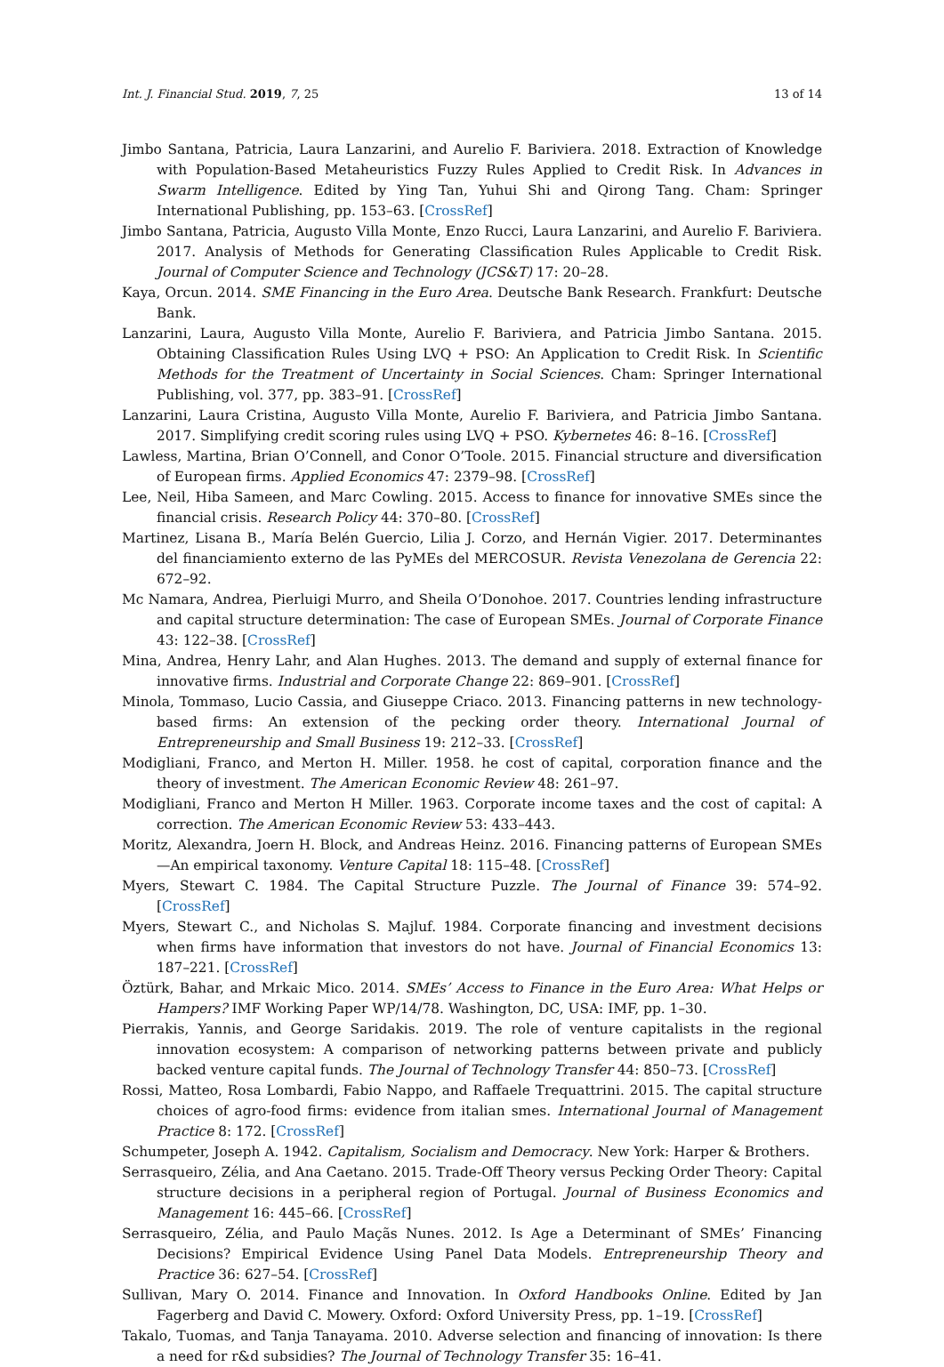Int. J. Financial Stud. 2019, 7, 25 13 of 14
Jimbo Santana, Patricia, Laura Lanzarini, and Aurelio F. Bariviera. 2018. Extraction of Knowledge with Population-Based Metaheuristics Fuzzy Rules Applied to Credit Risk. In Advances in Swarm Intelligence. Edited by Ying Tan, Yuhui Shi and Qirong Tang. Cham: Springer International Publishing, pp. 153–63. [CrossRef]
Jimbo Santana, Patricia, Augusto Villa Monte, Enzo Rucci, Laura Lanzarini, and Aurelio F. Bariviera. 2017. Analysis of Methods for Generating Classification Rules Applicable to Credit Risk. Journal of Computer Science and Technology (JCS&T) 17: 20–28.
Kaya, Orcun. 2014. SME Financing in the Euro Area. Deutsche Bank Research. Frankfurt: Deutsche Bank.
Lanzarini, Laura, Augusto Villa Monte, Aurelio F. Bariviera, and Patricia Jimbo Santana. 2015. Obtaining Classification Rules Using LVQ + PSO: An Application to Credit Risk. In Scientific Methods for the Treatment of Uncertainty in Social Sciences. Cham: Springer International Publishing, vol. 377, pp. 383–91. [CrossRef]
Lanzarini, Laura Cristina, Augusto Villa Monte, Aurelio F. Bariviera, and Patricia Jimbo Santana. 2017. Simplifying credit scoring rules using LVQ + PSO. Kybernetes 46: 8–16. [CrossRef]
Lawless, Martina, Brian O’Connell, and Conor O’Toole. 2015. Financial structure and diversification of European firms. Applied Economics 47: 2379–98. [CrossRef]
Lee, Neil, Hiba Sameen, and Marc Cowling. 2015. Access to finance for innovative SMEs since the financial crisis. Research Policy 44: 370–80. [CrossRef]
Martinez, Lisana B., María Belén Guercio, Lilia J. Corzo, and Hernán Vigier. 2017. Determinantes del financiamiento externo de las PyMEs del MERCOSUR. Revista Venezolana de Gerencia 22: 672–92.
Mc Namara, Andrea, Pierluigi Murro, and Sheila O’Donohoe. 2017. Countries lending infrastructure and capital structure determination: The case of European SMEs. Journal of Corporate Finance 43: 122–38. [CrossRef]
Mina, Andrea, Henry Lahr, and Alan Hughes. 2013. The demand and supply of external finance for innovative firms. Industrial and Corporate Change 22: 869–901. [CrossRef]
Minola, Tommaso, Lucio Cassia, and Giuseppe Criaco. 2013. Financing patterns in new technology-based firms: An extension of the pecking order theory. International Journal of Entrepreneurship and Small Business 19: 212–33. [CrossRef]
Modigliani, Franco, and Merton H. Miller. 1958. he cost of capital, corporation finance and the theory of investment. The American Economic Review 48: 261–97.
Modigliani, Franco and Merton H Miller. 1963. Corporate income taxes and the cost of capital: A correction. The American Economic Review 53: 433–443.
Moritz, Alexandra, Joern H. Block, and Andreas Heinz. 2016. Financing patterns of European SMEs—An empirical taxonomy. Venture Capital 18: 115–48. [CrossRef]
Myers, Stewart C. 1984. The Capital Structure Puzzle. The Journal of Finance 39: 574–92. [CrossRef]
Myers, Stewart C., and Nicholas S. Majluf. 1984. Corporate financing and investment decisions when firms have information that investors do not have. Journal of Financial Economics 13: 187–221. [CrossRef]
Öztürk, Bahar, and Mrkaic Mico. 2014. SMEs’ Access to Finance in the Euro Area: What Helps or Hampers? IMF Working Paper WP/14/78. Washington, DC, USA: IMF, pp. 1–30.
Pierrakis, Yannis, and George Saridakis. 2019. The role of venture capitalists in the regional innovation ecosystem: A comparison of networking patterns between private and publicly backed venture capital funds. The Journal of Technology Transfer 44: 850–73. [CrossRef]
Rossi, Matteo, Rosa Lombardi, Fabio Nappo, and Raffaele Trequattrini. 2015. The capital structure choices of agro-food firms: evidence from italian smes. International Journal of Management Practice 8: 172. [CrossRef]
Schumpeter, Joseph A. 1942. Capitalism, Socialism and Democracy. New York: Harper & Brothers.
Serrasqueiro, Zélia, and Ana Caetano. 2015. Trade-Off Theory versus Pecking Order Theory: Capital structure decisions in a peripheral region of Portugal. Journal of Business Economics and Management 16: 445–66. [CrossRef]
Serrasqueiro, Zélia, and Paulo Maçãs Nunes. 2012. Is Age a Determinant of SMEs’ Financing Decisions? Empirical Evidence Using Panel Data Models. Entrepreneurship Theory and Practice 36: 627–54. [CrossRef]
Sullivan, Mary O. 2014. Finance and Innovation. In Oxford Handbooks Online. Edited by Jan Fagerberg and David C. Mowery. Oxford: Oxford University Press, pp. 1–19. [CrossRef]
Takalo, Tuomas, and Tanja Tanayama. 2010. Adverse selection and financing of innovation: Is there a need for r&d subsidies? The Journal of Technology Transfer 35: 16–41.